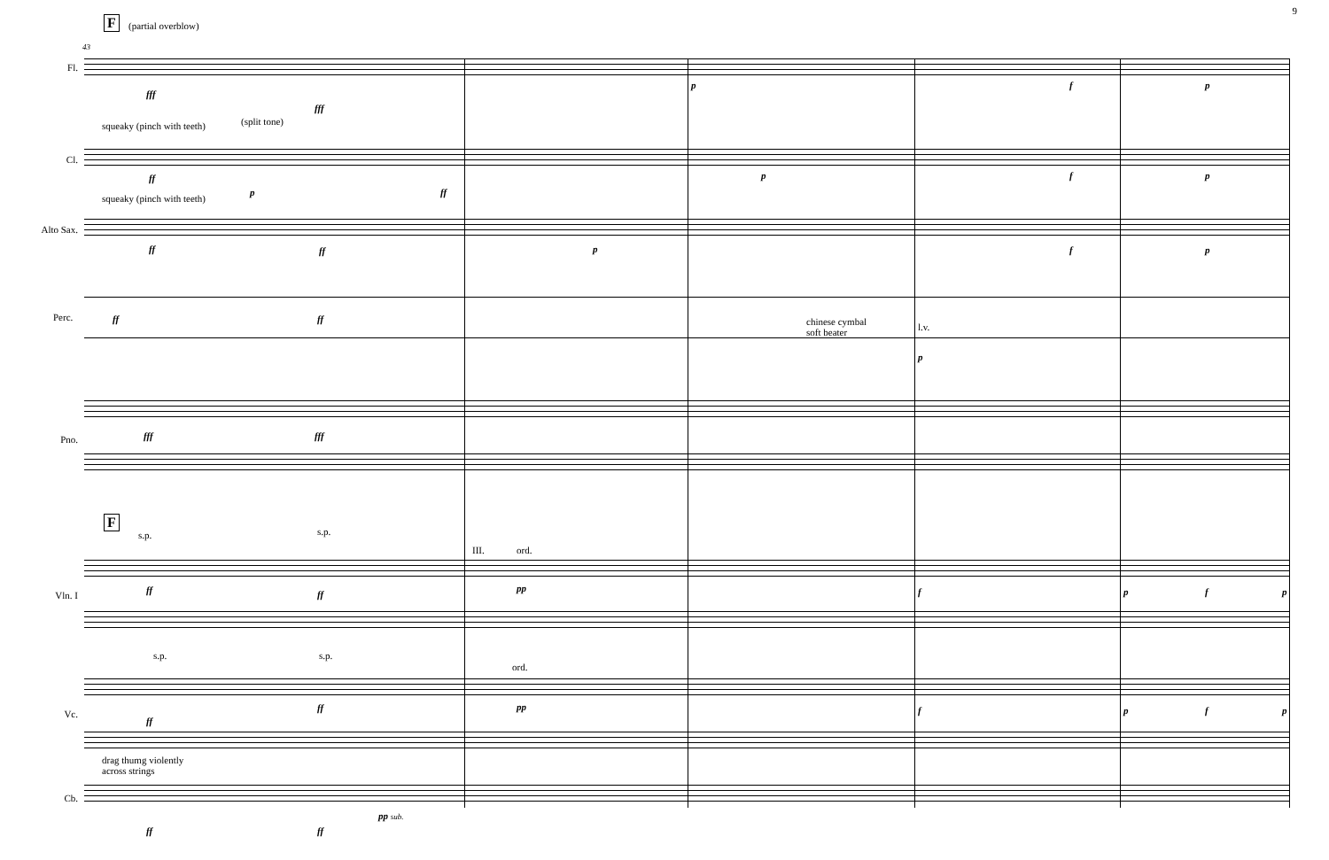9
F (partial overblow)
43
Fl.
fff
fff
p f p
squeaky (pinch with teeth) (split tone)
Cl.
ff
p ff
p f p
squeaky (pinch with teeth)
Alto Sax.
ff ff p f p
Perc. ff ff
chinese cymbal
soft beater
l.v.
p
Pno. fff fff
F
s.p. s.p.
III. ord.
Vln. I ff ff
pp f p f p
s.p. s.p.
ord.
Vc.
ff
ff pp f p f p
drag thumg violently
across strings
Cb.
ff ff
pp sub.